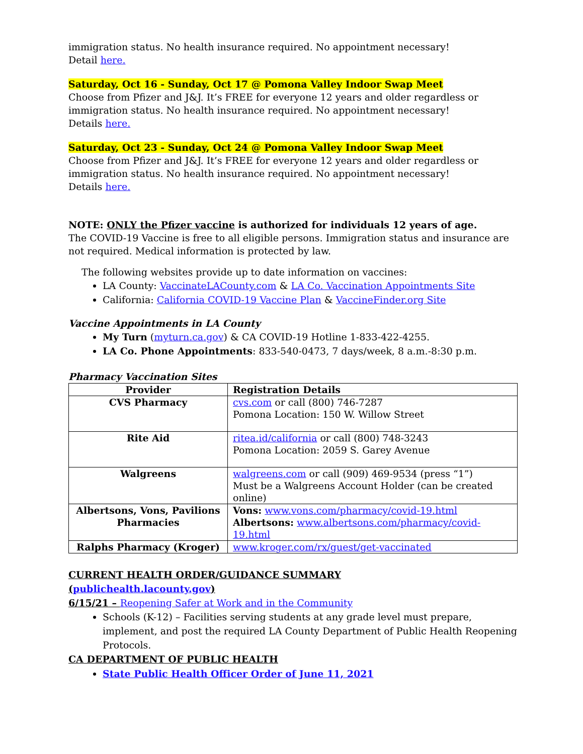immigration status. No health insurance required. No appointment necessary!
Detail here.
Saturday, Oct 16 - Sunday, Oct 17 @ Pomona Valley Indoor Swap Meet
Choose from Pfizer and J&J. It’s FREE for everyone 12 years and older regardless or immigration status. No health insurance required. No appointment necessary!
Details here.
Saturday, Oct 23 - Sunday, Oct 24 @ Pomona Valley Indoor Swap Meet
Choose from Pfizer and J&J. It’s FREE for everyone 12 years and older regardless or immigration status. No health insurance required. No appointment necessary!
Details here.
NOTE: ONLY the Pfizer vaccine is authorized for individuals 12 years of age.
The COVID-19 Vaccine is free to all eligible persons. Immigration status and insurance are not required. Medical information is protected by law.
The following websites provide up to date information on vaccines:
LA County: VaccinateLACounty.com & LA Co. Vaccination Appointments Site
California: California COVID-19 Vaccine Plan & VaccineFinder.org Site
Vaccine Appointments in LA County
My Turn (myturn.ca.gov) & CA COVID-19 Hotline 1-833-422-4255.
LA Co. Phone Appointments: 833-540-0473, 7 days/week, 8 a.m.-8:30 p.m.
Pharmacy Vaccination Sites
| Provider | Registration Details |
| --- | --- |
| CVS Pharmacy | cvs.com or call (800) 746-7287 Pomona Location: 150 W. Willow Street |
| Rite Aid | ritea.id/california or call (800) 748-3243 Pomona Location: 2059 S. Garey Avenue |
| Walgreens | walgreens.com or call (909) 469-9534 (press “1”) Must be a Walgreens Account Holder (can be created online) |
| Albertsons, Vons, Pavilions Pharmacies | Vons: www.vons.com/pharmacy/covid-19.html Albertsons: www.albertsons.com/pharmacy/covid-19.html |
| Ralphs Pharmacy (Kroger) | www.kroger.com/rx/guest/get-vaccinated |
CURRENT HEALTH ORDER/GUIDANCE SUMMARY
(publichealth.lacounty.gov)
6/15/21 – Reopening Safer at Work and in the Community
Schools (K-12) – Facilities serving students at any grade level must prepare, implement, and post the required LA County Department of Public Health Reopening Protocols.
CA DEPARTMENT OF PUBLIC HEALTH
State Public Health Officer Order of June 11, 2021